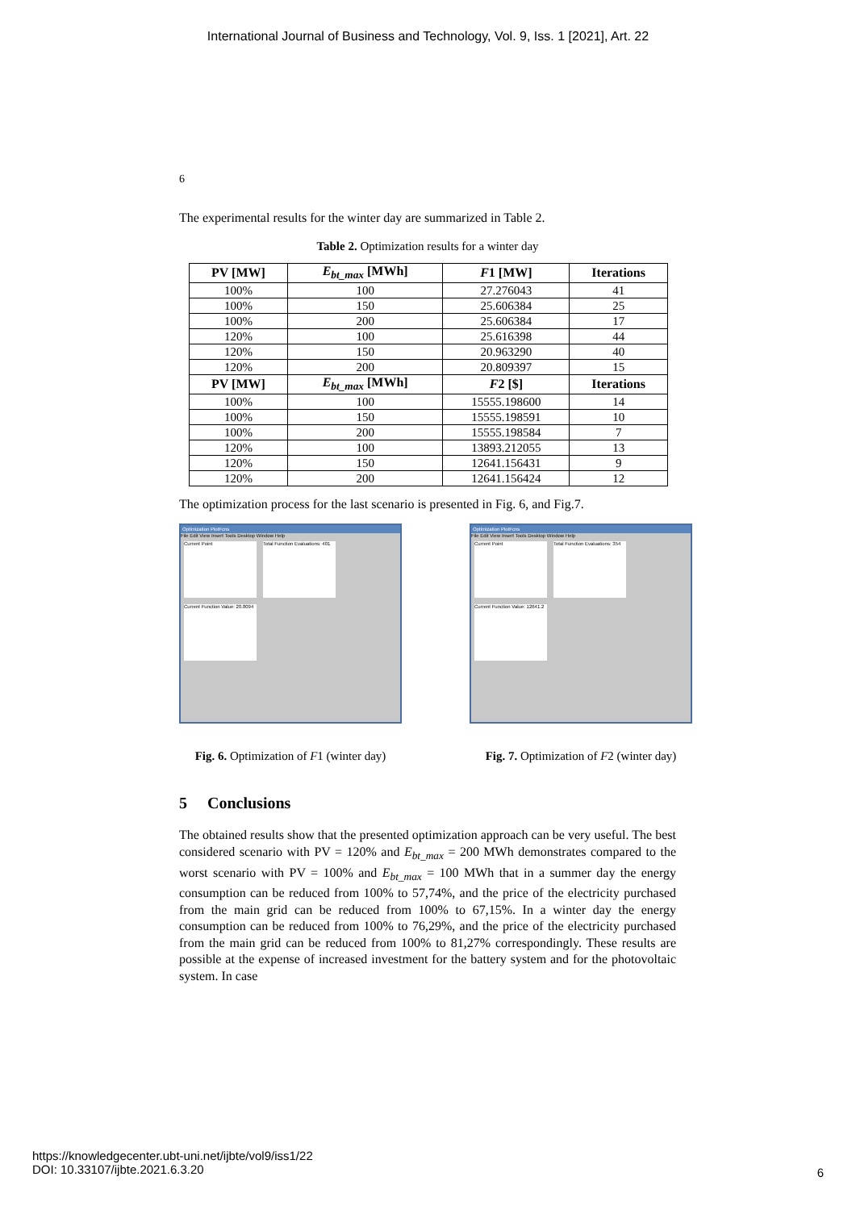International Journal of Business and Technology, Vol. 9, Iss. 1 [2021], Art. 22
6
The experimental results for the winter day are summarized in Table 2.
Table 2. Optimization results for a winter day
| PV [MW] | E<sub>bt_max</sub> [MWh] | F 1 [MW] | Iterations |
| --- | --- | --- | --- |
| 100% | 100 | 27.276043 | 41 |
| 100% | 150 | 25.606384 | 25 |
| 100% | 200 | 25.606384 | 17 |
| 120% | 100 | 25.616398 | 44 |
| 120% | 150 | 20.963290 | 40 |
| 120% | 200 | 20.809397 | 15 |
| PV [MW] | E<sub>bt_max</sub> [MWh] | F 2 [$] | Iterations |
| 100% | 100 | 15555.198600 | 14 |
| 100% | 150 | 15555.198591 | 10 |
| 100% | 200 | 15555.198584 | 7 |
| 120% | 100 | 13893.212055 | 13 |
| 120% | 150 | 12641.156431 | 9 |
| 120% | 200 | 12641.156424 | 12 |
The optimization process for the last scenario is presented in Fig. 6, and Fig.7.
Optimization PlotFcns
File Edit View Insert Tools Desktop Window Help
Current Point
Total Function Evaluations: 401
Current Function Value: 20.8094
Fig. 6. Optimization of F1 (winter day)
Optimization PlotFcns
File Edit View Insert Tools Desktop Window Help
Current Point
Total Function Evaluations: 354
Current Function Value: 12641.2
Fig. 7. Optimization of F2 (winter day)
5 Conclusions
The obtained results show that the presented optimization approach can be very useful. The best considered scenario with PV = 120% and E<sub>bt_max</sub> = 200 MWh demonstrates compared to the worst scenario with PV = 100% and E<sub>bt_max</sub> = 100 MWh that in a summer day the energy consumption can be reduced from 100% to 57,74%, and the price of the electricity purchased from the main grid can be reduced from 100% to 67,15%. In a winter day the energy consumption can be reduced from 100% to 76,29%, and the price of the electricity purchased from the main grid can be reduced from 100% to 81,27% correspondingly. These results are possible at the expense of increased investment for the battery system and for the photovoltaic system. In case
https://knowledgecenter.ubt-uni.net/ijbte/vol9/iss1/22
DOI: 10.33107/ijbte.2021.6.3.20
6